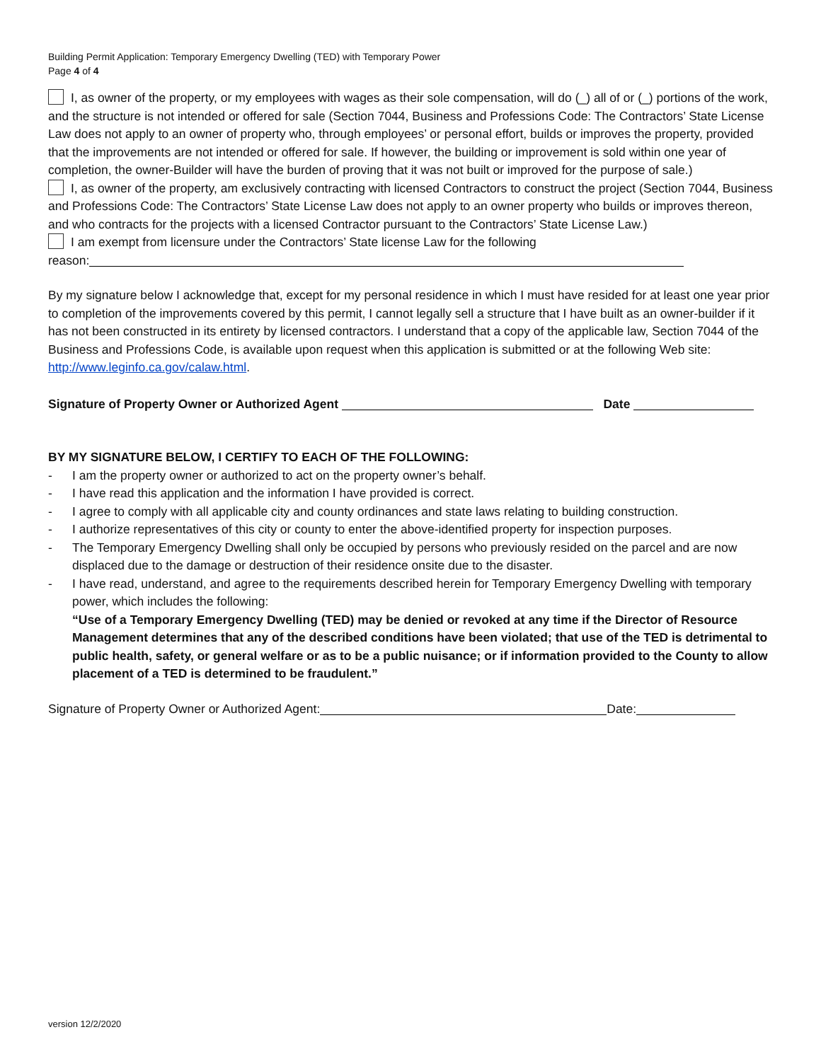Building Permit Application: Temporary Emergency Dwelling (TED) with Temporary Power
Page 4 of 4
I, as owner of the property, or my employees with wages as their sole compensation, will do (_) all of or (_) portions of the work, and the structure is not intended or offered for sale (Section 7044, Business and Professions Code: The Contractors’ State License Law does not apply to an owner of property who, through employees’ or personal effort, builds or improves the property, provided that the improvements are not intended or offered for sale. If however, the building or improvement is sold within one year of completion, the owner-Builder will have the burden of proving that it was not built or improved for the purpose of sale.)
I, as owner of the property, am exclusively contracting with licensed Contractors to construct the project (Section 7044, Business and Professions Code: The Contractors’ State License Law does not apply to an owner property who builds or improves thereon, and who contracts for the projects with a licensed Contractor pursuant to the Contractors’ State License Law.)
I am exempt from licensure under the Contractors’ State license Law for the following
reason:
By my signature below I acknowledge that, except for my personal residence in which I must have resided for at least one year prior to completion of the improvements covered by this permit, I cannot legally sell a structure that I have built as an owner-builder if it has not been constructed in its entirety by licensed contractors. I understand that a copy of the applicable law, Section 7044 of the Business and Professions Code, is available upon request when this application is submitted or at the following Web site: http://www.leginfo.ca.gov/calaw.html.
Signature of Property Owner or Authorized Agent Date
BY MY SIGNATURE BELOW, I CERTIFY TO EACH OF THE FOLLOWING:
- I am the property owner or authorized to act on the property owner’s behalf.
- I have read this application and the information I have provided is correct.
- I agree to comply with all applicable city and county ordinances and state laws relating to building construction.
- I authorize representatives of this city or county to enter the above-identified property for inspection purposes.
- The Temporary Emergency Dwelling shall only be occupied by persons who previously resided on the parcel and are now displaced due to the damage or destruction of their residence onsite due to the disaster.
- I have read, understand, and agree to the requirements described herein for Temporary Emergency Dwelling with temporary power, which includes the following:
“Use of a Temporary Emergency Dwelling (TED) may be denied or revoked at any time if the Director of Resource Management determines that any of the described conditions have been violated; that use of the TED is detrimental to public health, safety, or general welfare or as to be a public nuisance; or if information provided to the County to allow placement of a TED is determined to be fraudulent.”
Signature of Property Owner or Authorized Agent: Date:
version 12/2/2020